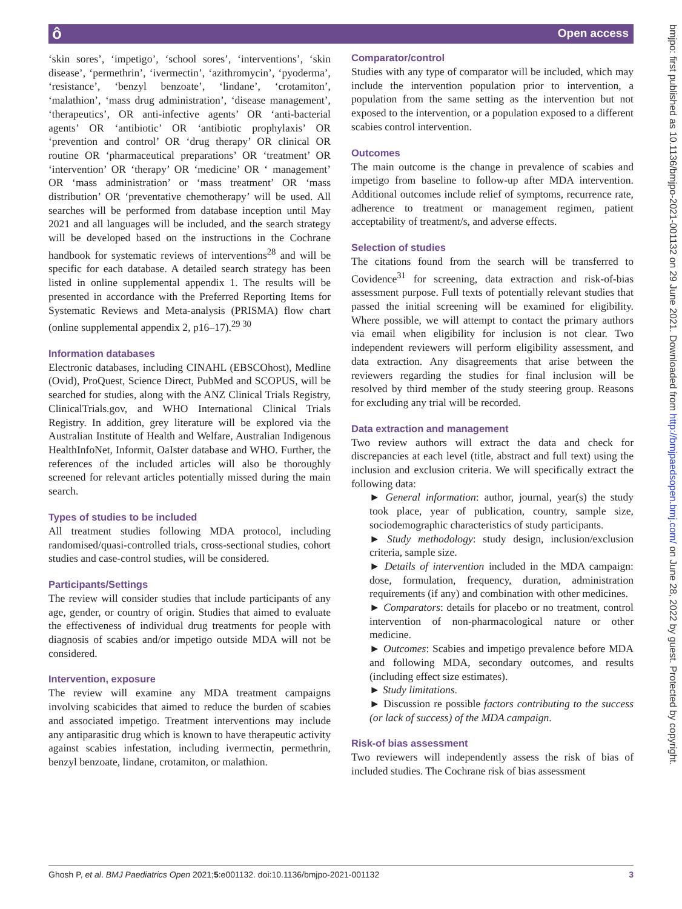ô Open access
‘skin sores’, ‘impetigo’, ‘school sores’, ‘interventions’, ‘skin disease’, ‘permethrin’, ‘ivermectin’, ‘azithromycin’, ‘pyoderma’, ‘resistance’, ‘benzyl benzoate’, ‘lindane’, ‘crotamiton’, ‘malathion’, ‘mass drug administration’, ‘disease management’, ‘therapeutics’, OR anti-infective agents’ OR ‘anti-bacterial agents’ OR ‘antibiotic’ OR ‘antibiotic prophylaxis’ OR ‘prevention and control’ OR ‘drug therapy’ OR clinical OR routine OR ‘pharmaceutical preparations’ OR ‘treatment’ OR ‘intervention’ OR ‘therapy’ OR ‘medicine’ OR ‘ management’ OR ‘mass administration’ or ‘mass treatment’ OR ‘mass distribution’ OR ‘preventative chemotherapy’ will be used. All searches will be performed from database inception until May 2021 and all languages will be included, and the search strategy will be developed based on the instructions in the Cochrane handbook for systematic reviews of interventions<sup>28</sup> and will be specific for each database. A detailed search strategy has been listed in online supplemental appendix 1. The results will be presented in accordance with the Preferred Reporting Items for Systematic Reviews and Meta-analysis (PRISMA) flow chart (online supplemental appendix 2, p16–17).<sup>29 30</sup>
Information databases
Electronic databases, including CINAHL (EBSCOhost), Medline (Ovid), ProQuest, Science Direct, PubMed and SCOPUS, will be searched for studies, along with the ANZ Clinical Trials Registry, ClinicalTrials.gov, and WHO International Clinical Trials Registry. In addition, grey literature will be explored via the Australian Institute of Health and Welfare, Australian Indigenous HealthInfoNet, Informit, OaIster database and WHO. Further, the references of the included articles will also be thoroughly screened for relevant articles potentially missed during the main search.
Types of studies to be included
All treatment studies following MDA protocol, including randomised/quasi-controlled trials, cross-sectional studies, cohort studies and case-control studies, will be considered.
Participants/Settings
The review will consider studies that include participants of any age, gender, or country of origin. Studies that aimed to evaluate the effectiveness of individual drug treatments for people with diagnosis of scabies and/or impetigo outside MDA will not be considered.
Intervention, exposure
The review will examine any MDA treatment campaigns involving scabicides that aimed to reduce the burden of scabies and associated impetigo. Treatment interventions may include any antiparasitic drug which is known to have therapeutic activity against scabies infestation, including ivermectin, permethrin, benzyl benzoate, lindane, crotamiton, or malathion.
Comparator/control
Studies with any type of comparator will be included, which may include the intervention population prior to intervention, a population from the same setting as the intervention but not exposed to the intervention, or a population exposed to a different scabies control intervention.
Outcomes
The main outcome is the change in prevalence of scabies and impetigo from baseline to follow-up after MDA intervention. Additional outcomes include relief of symptoms, recurrence rate, adherence to treatment or management regimen, patient acceptability of treatment/s, and adverse effects.
Selection of studies
The citations found from the search will be transferred to Covidence<sup>31</sup> for screening, data extraction and risk-of-bias assessment purpose. Full texts of potentially relevant studies that passed the initial screening will be examined for eligibility. Where possible, we will attempt to contact the primary authors via email when eligibility for inclusion is not clear. Two independent reviewers will perform eligibility assessment, and data extraction. Any disagreements that arise between the reviewers regarding the studies for final inclusion will be resolved by third member of the study steering group. Reasons for excluding any trial will be recorded.
Data extraction and management
Two review authors will extract the data and check for discrepancies at each level (title, abstract and full text) using the inclusion and exclusion criteria. We will specifically extract the following data:
► General information: author, journal, year(s) the study took place, year of publication, country, sample size, sociodemographic characteristics of study participants.
► Study methodology: study design, inclusion/exclusion criteria, sample size.
► Details of intervention included in the MDA campaign: dose, formulation, frequency, duration, administration requirements (if any) and combination with other medicines.
► Comparators: details for placebo or no treatment, control intervention of non-pharmacological nature or other medicine.
► Outcomes: Scabies and impetigo prevalence before MDA and following MDA, secondary outcomes, and results (including effect size estimates).
► Study limitations.
► Discussion re possible factors contributing to the success (or lack of success) of the MDA campaign.
Risk-of bias assessment
Two reviewers will independently assess the risk of bias of included studies. The Cochrane risk of bias assessment
bmjpo: first published as 10.1136/bmjpo-2021-001132 on 29 June 2021. Downloaded from http://bmjpaedsopen.bmj.com/ on June 28, 2022 by guest. Protected by copyright.
Ghosh P, et al. BMJ Paediatrics Open 2021;5:e001132. doi:10.1136/bmjpo-2021-001132 3